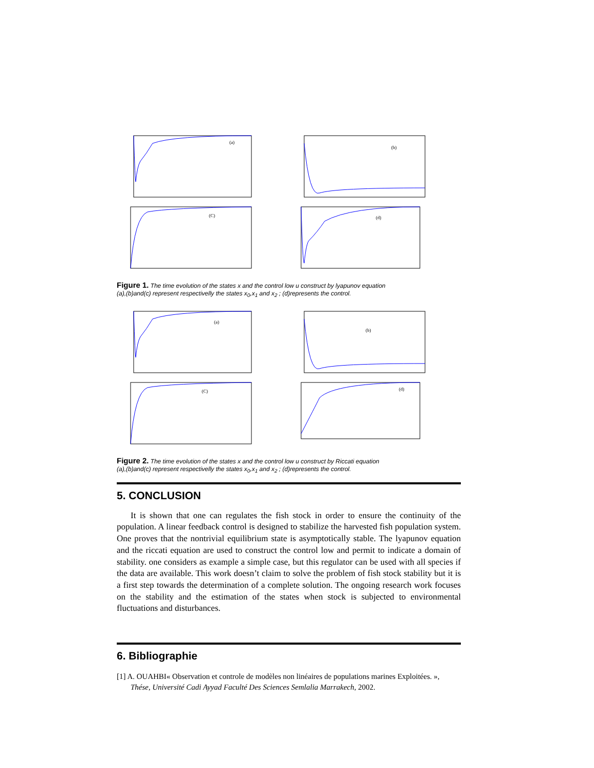(a)
(b)
(C)
(d)
Figure 1. The time evolution of the states x and the control low u construct by lyapunov equation
(a),(b)and(c) represent respectivelly the states x<sub>0</sub>,x<sub>1</sub> and x<sub>2</sub> ; (d)represents the control.
(a)
(b)
(C)
(d)
Figure 2. The time evolution of the states x and the control low u construct by Riccati equation
(a),(b)and(c) represent respectivelly the states x<sub>0</sub>,x<sub>1</sub> and x<sub>2</sub> ; (d)represents the control.
5. CONCLUSION
It is shown that one can regulates the fish stock in order to ensure the continuity of the population. A linear feedback control is designed to stabilize the harvested fish population system. One proves that the nontrivial equilibrium state is asymptotically stable. The lyapunov equation and the riccati equation are used to construct the control low and permit to indicate a domain of stability. one considers as example a simple case, but this regulator can be used with all species if the data are available. This work doesn’t claim to solve the problem of fish stock stability but it is a first step towards the determination of a complete solution. The ongoing research work focuses on the stability and the estimation of the states when stock is subjected to environmental fluctuations and disturbances.
6. Bibliographie
[1] A. OUAHBI« Observation et controle de modèles non linéaires de populations marines Exploitées. », Thése, Université Cadi Ayyad Faculté Des Sciences Semlalia Marrakech, 2002.